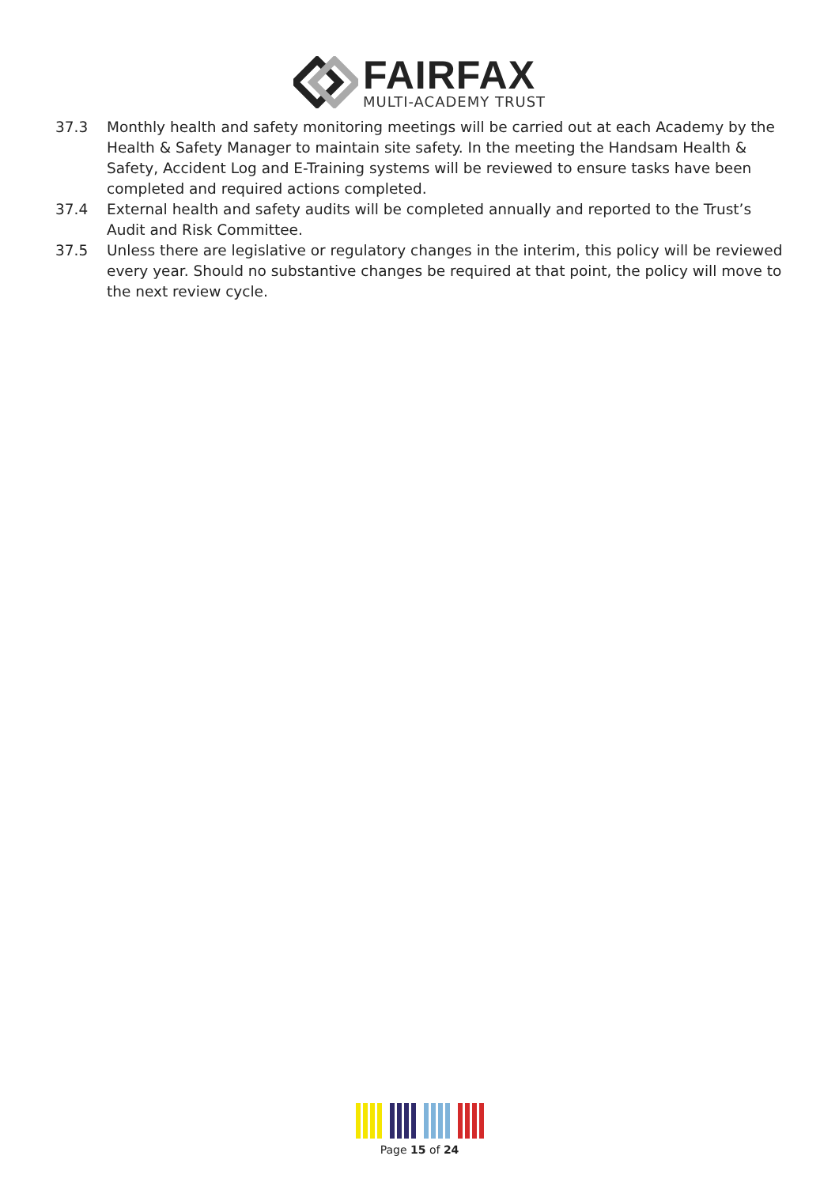FAIRFAX
MULTI-ACADEMY TRUST
37.3 Monthly health and safety monitoring meetings will be carried out at each Academy by the Health & Safety Manager to maintain site safety. In the meeting the Handsam Health & Safety, Accident Log and E-Training systems will be reviewed to ensure tasks have been completed and required actions completed.
37.4 External health and safety audits will be completed annually and reported to the Trust’s Audit and Risk Committee.
37.5 Unless there are legislative or regulatory changes in the interim, this policy will be reviewed every year. Should no substantive changes be required at that point, the policy will move to the next review cycle.
Page 15 of 24